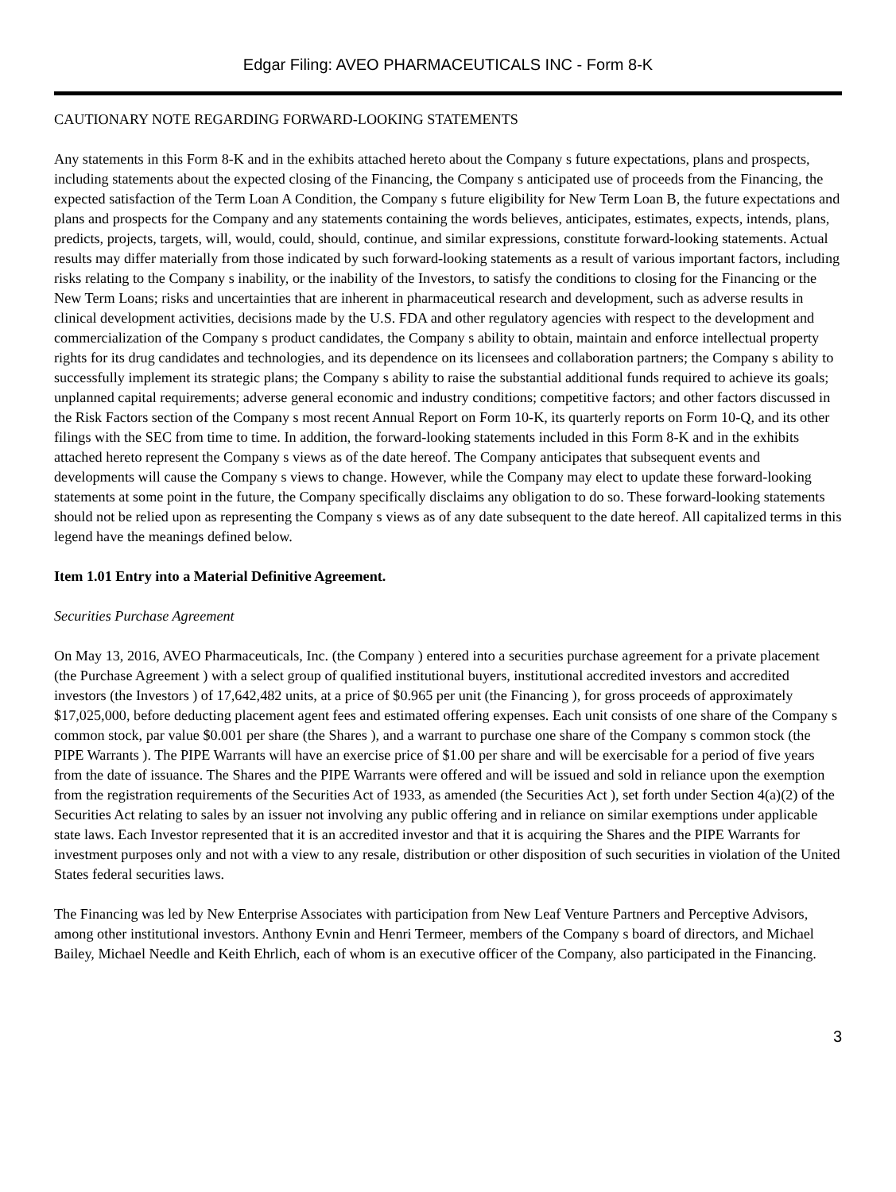Edgar Filing: AVEO PHARMACEUTICALS INC - Form 8-K
CAUTIONARY NOTE REGARDING FORWARD-LOOKING STATEMENTS
Any statements in this Form 8-K and in the exhibits attached hereto about the Company s future expectations, plans and prospects, including statements about the expected closing of the Financing, the Company s anticipated use of proceeds from the Financing, the expected satisfaction of the Term Loan A Condition, the Company s future eligibility for New Term Loan B, the future expectations and plans and prospects for the Company and any statements containing the words believes, anticipates, estimates, expects, intends, plans, predicts, projects, targets, will, would, could, should, continue, and similar expressions, constitute forward-looking statements. Actual results may differ materially from those indicated by such forward-looking statements as a result of various important factors, including risks relating to the Company s inability, or the inability of the Investors, to satisfy the conditions to closing for the Financing or the New Term Loans; risks and uncertainties that are inherent in pharmaceutical research and development, such as adverse results in clinical development activities, decisions made by the U.S. FDA and other regulatory agencies with respect to the development and commercialization of the Company s product candidates, the Company s ability to obtain, maintain and enforce intellectual property rights for its drug candidates and technologies, and its dependence on its licensees and collaboration partners; the Company s ability to successfully implement its strategic plans; the Company s ability to raise the substantial additional funds required to achieve its goals; unplanned capital requirements; adverse general economic and industry conditions; competitive factors; and other factors discussed in the Risk Factors section of the Company s most recent Annual Report on Form 10-K, its quarterly reports on Form 10-Q, and its other filings with the SEC from time to time. In addition, the forward-looking statements included in this Form 8-K and in the exhibits attached hereto represent the Company s views as of the date hereof. The Company anticipates that subsequent events and developments will cause the Company s views to change. However, while the Company may elect to update these forward-looking statements at some point in the future, the Company specifically disclaims any obligation to do so. These forward-looking statements should not be relied upon as representing the Company s views as of any date subsequent to the date hereof. All capitalized terms in this legend have the meanings defined below.
Item 1.01 Entry into a Material Definitive Agreement.
Securities Purchase Agreement
On May 13, 2016, AVEO Pharmaceuticals, Inc. (the Company ) entered into a securities purchase agreement for a private placement (the Purchase Agreement ) with a select group of qualified institutional buyers, institutional accredited investors and accredited investors (the Investors ) of 17,642,482 units, at a price of $0.965 per unit (the Financing ), for gross proceeds of approximately $17,025,000, before deducting placement agent fees and estimated offering expenses. Each unit consists of one share of the Company s common stock, par value $0.001 per share (the Shares ), and a warrant to purchase one share of the Company s common stock (the PIPE Warrants ). The PIPE Warrants will have an exercise price of $1.00 per share and will be exercisable for a period of five years from the date of issuance. The Shares and the PIPE Warrants were offered and will be issued and sold in reliance upon the exemption from the registration requirements of the Securities Act of 1933, as amended (the Securities Act ), set forth under Section 4(a)(2) of the Securities Act relating to sales by an issuer not involving any public offering and in reliance on similar exemptions under applicable state laws. Each Investor represented that it is an accredited investor and that it is acquiring the Shares and the PIPE Warrants for investment purposes only and not with a view to any resale, distribution or other disposition of such securities in violation of the United States federal securities laws.
The Financing was led by New Enterprise Associates with participation from New Leaf Venture Partners and Perceptive Advisors, among other institutional investors. Anthony Evnin and Henri Termeer, members of the Company s board of directors, and Michael Bailey, Michael Needle and Keith Ehrlich, each of whom is an executive officer of the Company, also participated in the Financing.
3